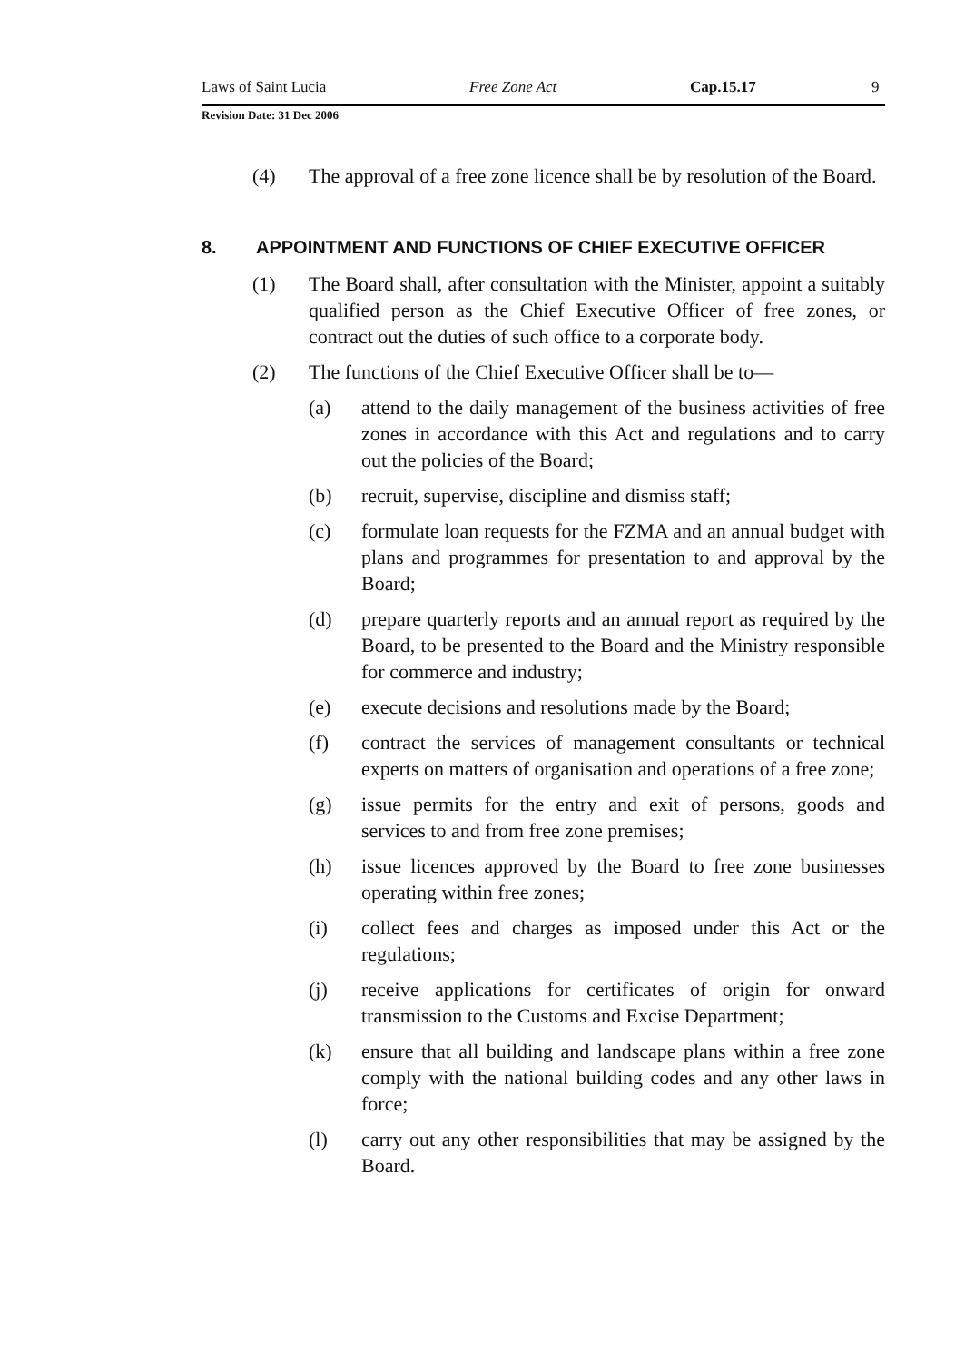Laws of Saint Lucia Free Zone Act Cap.15.17 9
Revision Date: 31 Dec 2006
(4) The approval of a free zone licence shall be by resolution of the Board.
8. APPOINTMENT AND FUNCTIONS OF CHIEF EXECUTIVE OFFICER
(1) The Board shall, after consultation with the Minister, appoint a suitably qualified person as the Chief Executive Officer of free zones, or contract out the duties of such office to a corporate body.
(2) The functions of the Chief Executive Officer shall be to—
(a) attend to the daily management of the business activities of free zones in accordance with this Act and regulations and to carry out the policies of the Board;
(b) recruit, supervise, discipline and dismiss staff;
(c) formulate loan requests for the FZMA and an annual budget with plans and programmes for presentation to and approval by the Board;
(d) prepare quarterly reports and an annual report as required by the Board, to be presented to the Board and the Ministry responsible for commerce and industry;
(e) execute decisions and resolutions made by the Board;
(f) contract the services of management consultants or technical experts on matters of organisation and operations of a free zone;
(g) issue permits for the entry and exit of persons, goods and services to and from free zone premises;
(h) issue licences approved by the Board to free zone businesses operating within free zones;
(i) collect fees and charges as imposed under this Act or the regulations;
(j) receive applications for certificates of origin for onward transmission to the Customs and Excise Department;
(k) ensure that all building and landscape plans within a free zone comply with the national building codes and any other laws in force;
(l) carry out any other responsibilities that may be assigned by the Board.